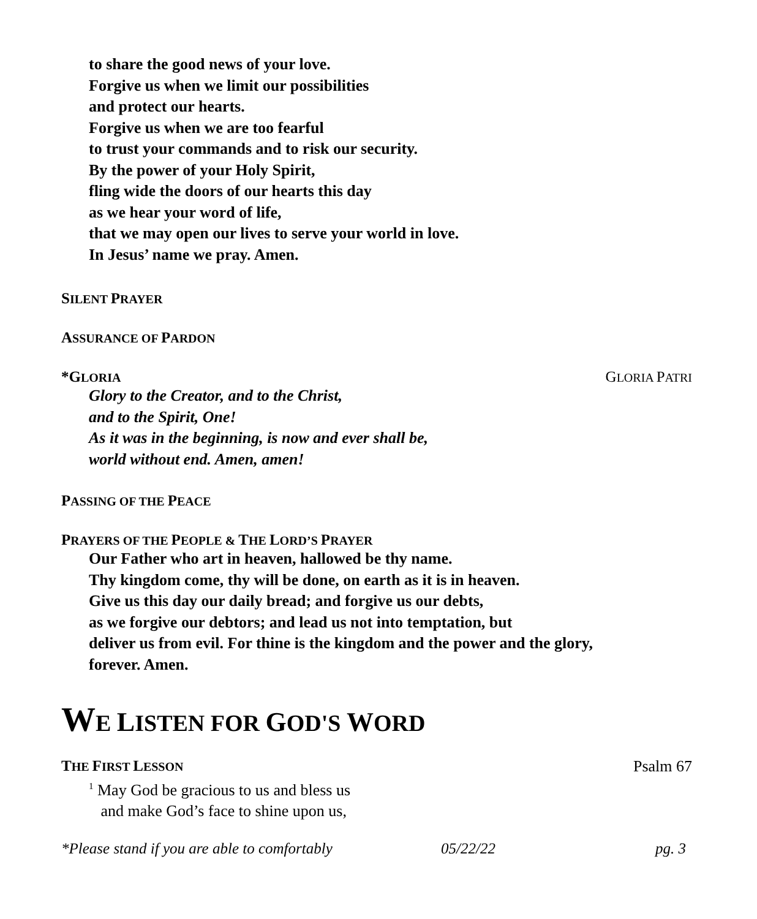to share the good news of your love.
Forgive us when we limit our possibilities
and protect our hearts.
Forgive us when we are too fearful
to trust your commands and to risk our security.
By the power of your Holy Spirit,
fling wide the doors of our hearts this day
as we hear your word of life,
that we may open our lives to serve your world in love.
In Jesus’ name we pray. Amen.
SILENT PRAYER
ASSURANCE OF PARDON
*GLORIA GLORIA PATRI
Glory to the Creator, and to the Christ,
and to the Spirit, One!
As it was in the beginning, is now and ever shall be,
world without end. Amen, amen!
PASSING OF THE PEACE
PRAYERS OF THE PEOPLE & THE LORD’S PRAYER
Our Father who art in heaven, hallowed be thy name.
Thy kingdom come, thy will be done, on earth as it is in heaven.
Give us this day our daily bread; and forgive us our debts,
as we forgive our debtors; and lead us not into temptation, but
deliver us from evil. For thine is the kingdom and the power and the glory,
forever. Amen.
WE LISTEN FOR GOD'S WORD
THE FIRST LESSON Psalm 67
<sup>1</sup> May God be gracious to us and bless us
and make God’s face to shine upon us,
*Please stand if you are able to comfortably 05/22/22 pg. 3